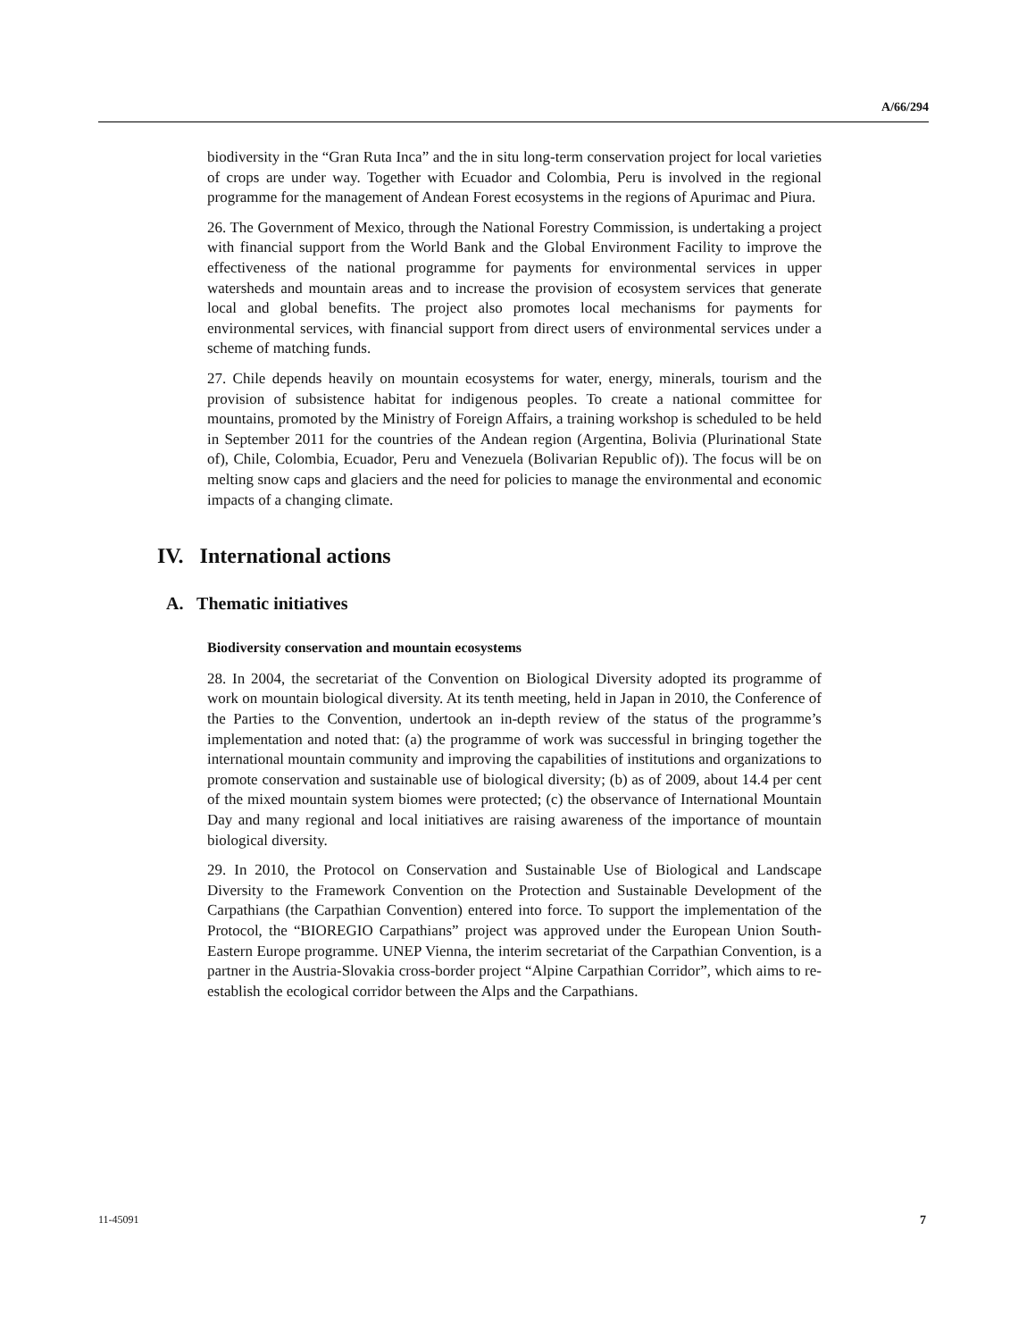A/66/294
biodiversity in the “Gran Ruta Inca” and the in situ long-term conservation project for local varieties of crops are under way. Together with Ecuador and Colombia, Peru is involved in the regional programme for the management of Andean Forest ecosystems in the regions of Apurimac and Piura.
26. The Government of Mexico, through the National Forestry Commission, is undertaking a project with financial support from the World Bank and the Global Environment Facility to improve the effectiveness of the national programme for payments for environmental services in upper watersheds and mountain areas and to increase the provision of ecosystem services that generate local and global benefits. The project also promotes local mechanisms for payments for environmental services, with financial support from direct users of environmental services under a scheme of matching funds.
27. Chile depends heavily on mountain ecosystems for water, energy, minerals, tourism and the provision of subsistence habitat for indigenous peoples. To create a national committee for mountains, promoted by the Ministry of Foreign Affairs, a training workshop is scheduled to be held in September 2011 for the countries of the Andean region (Argentina, Bolivia (Plurinational State of), Chile, Colombia, Ecuador, Peru and Venezuela (Bolivarian Republic of)). The focus will be on melting snow caps and glaciers and the need for policies to manage the environmental and economic impacts of a changing climate.
IV. International actions
A. Thematic initiatives
Biodiversity conservation and mountain ecosystems
28. In 2004, the secretariat of the Convention on Biological Diversity adopted its programme of work on mountain biological diversity. At its tenth meeting, held in Japan in 2010, the Conference of the Parties to the Convention, undertook an in-depth review of the status of the programme’s implementation and noted that: (a) the programme of work was successful in bringing together the international mountain community and improving the capabilities of institutions and organizations to promote conservation and sustainable use of biological diversity; (b) as of 2009, about 14.4 per cent of the mixed mountain system biomes were protected; (c) the observance of International Mountain Day and many regional and local initiatives are raising awareness of the importance of mountain biological diversity.
29. In 2010, the Protocol on Conservation and Sustainable Use of Biological and Landscape Diversity to the Framework Convention on the Protection and Sustainable Development of the Carpathians (the Carpathian Convention) entered into force. To support the implementation of the Protocol, the “BIOREGIO Carpathians” project was approved under the European Union South-Eastern Europe programme. UNEP Vienna, the interim secretariat of the Carpathian Convention, is a partner in the Austria-Slovakia cross-border project “Alpine Carpathian Corridor”, which aims to re-establish the ecological corridor between the Alps and the Carpathians.
11-45091 7